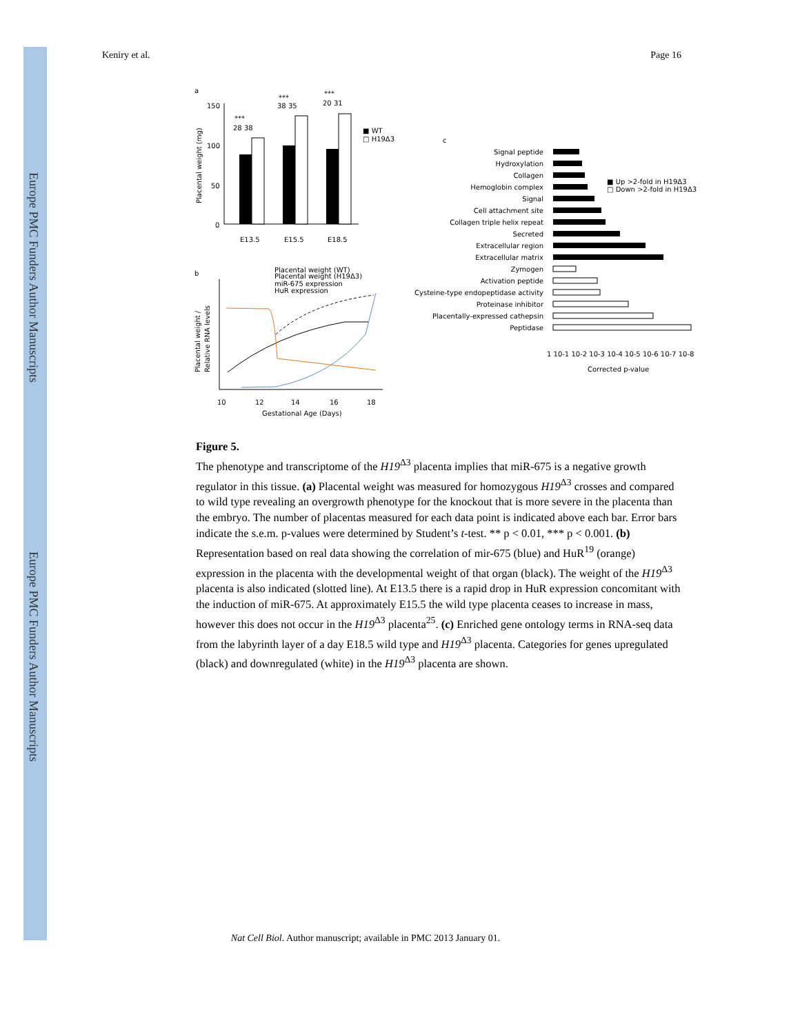Europe PMC Funders Author Manuscripts
Europe PMC Funders Author Manuscripts
Keniry et al. Page 16
a
150
100
50
0
***
28 38
***
38 35
***
20 31
E13.5
E15.5
E18.5
Placental weight (mg)
■ WT
□ H19Δ3
b
Placental weight (WT)
Placental weight (H19Δ3)
miR-675 expression
HuR expression
10
12
14
16
18
Gestational Age (Days)
Placental weight /
Relative RNA levels
c
Signal peptide
Hydroxylation
Collagen
Hemoglobin complex
Signal
Cell attachment site
Collagen triple helix repeat
Secreted
Extracellular region
Extracellular matrix
Zymogen
Activation peptide
Cysteine-type endopeptidase activity
Proteinase inhibitor
Placentally-expressed cathepsin
Peptidase
■ Up >2-fold in H19Δ3
□ Down >2-fold in H19Δ3
1 10-1 10-2 10-3 10-4 10-5 10-6 10-7 10-8
Corrected p-value
Figure 5.
The phenotype and transcriptome of the H19<sup>Δ3</sup> placenta implies that miR-675 is a negative growth regulator in this tissue. (a) Placental weight was measured for homozygous H19<sup>Δ3</sup> crosses and compared to wild type revealing an overgrowth phenotype for the knockout that is more severe in the placenta than the embryo. The number of placentas measured for each data point is indicated above each bar. Error bars indicate the s.e.m. p-values were determined by Student’s t-test. ** p < 0.01, *** p < 0.001. (b) Representation based on real data showing the correlation of mir-675 (blue) and HuR<sup>19</sup> (orange) expression in the placenta with the developmental weight of that organ (black). The weight of the H19<sup>Δ3</sup> placenta is also indicated (slotted line). At E13.5 there is a rapid drop in HuR expression concomitant with the induction of miR-675. At approximately E15.5 the wild type placenta ceases to increase in mass, however this does not occur in the H19<sup>Δ3</sup> placenta<sup>25</sup>. (c) Enriched gene ontology terms in RNA-seq data from the labyrinth layer of a day E18.5 wild type and H19<sup>Δ3</sup> placenta. Categories for genes upregulated (black) and downregulated (white) in the H19<sup>Δ3</sup> placenta are shown.
Nat Cell Biol. Author manuscript; available in PMC 2013 January 01.